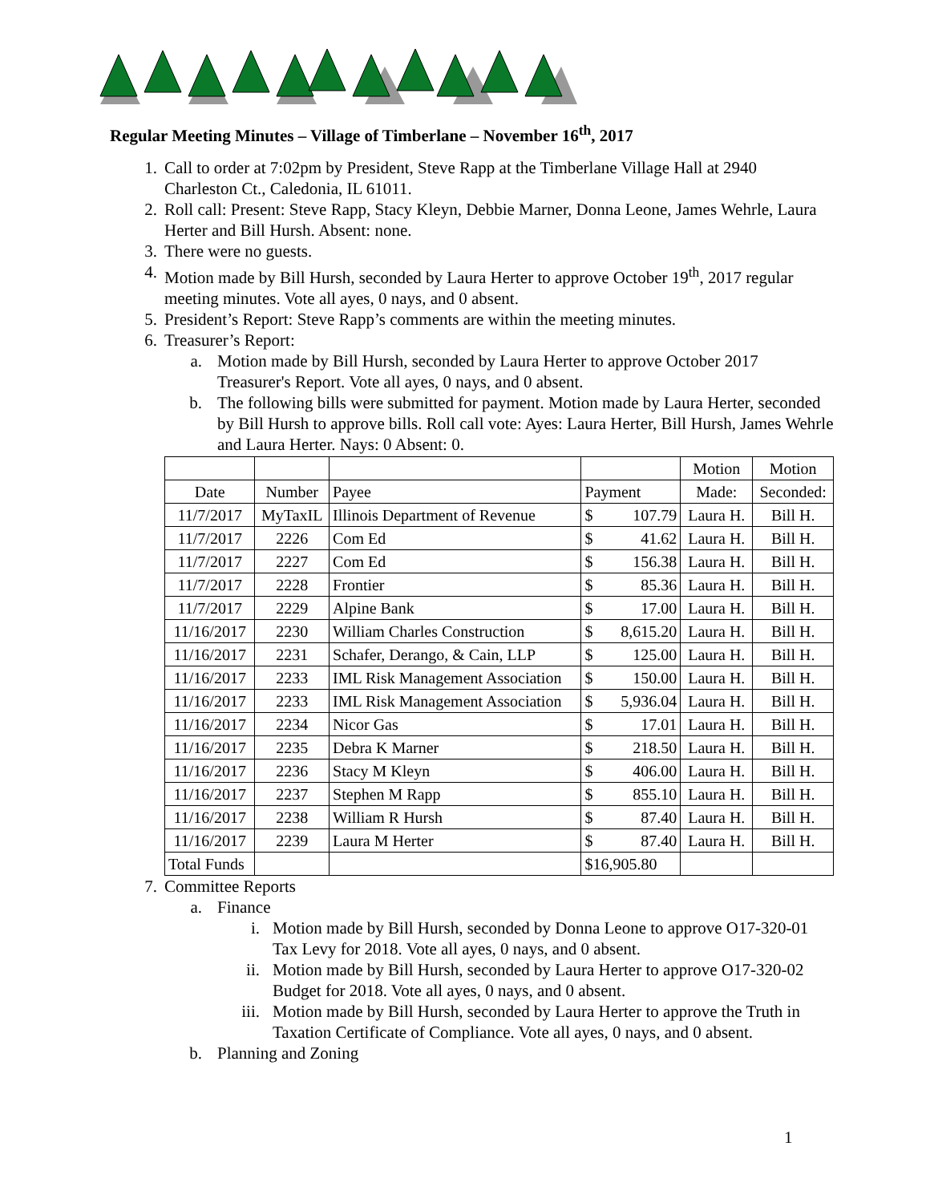Regular Meeting Minutes – Village of Timberlane – November 16<sup>th</sup>, 2017
1. Call to order at 7:02pm by President, Steve Rapp at the Timberlane Village Hall at 2940 Charleston Ct., Caledonia, IL 61011.
2. Roll call: Present: Steve Rapp, Stacy Kleyn, Debbie Marner, Donna Leone, James Wehrle, Laura Herter and Bill Hursh. Absent: none.
3. There were no guests.
4. Motion made by Bill Hursh, seconded by Laura Herter to approve October 19<sup>th</sup>, 2017 regular meeting minutes. Vote all ayes, 0 nays, and 0 absent.
5. President’s Report: Steve Rapp’s comments are within the meeting minutes.
6. Treasurer’s Report:
a. Motion made by Bill Hursh, seconded by Laura Herter to approve October 2017 Treasurer's Report. Vote all ayes, 0 nays, and 0 absent.
b. The following bills were submitted for payment. Motion made by Laura Herter, seconded by Bill Hursh to approve bills. Roll call vote: Ayes: Laura Herter, Bill Hursh, James Wehrle and Laura Herter. Nays: 0 Absent: 0.
| | | | | Motion | Motion |
| --- | --- | --- | --- | --- | --- |
| Date | Number | Payee | Payment | Made: | Seconded: |
| 11/7/2017 | MyTaxIL | Illinois Department of Revenue | $ 107.79 | Laura H. | Bill H. |
| 11/7/2017 | 2226 | Com Ed | $ 41.62 | Laura H. | Bill H. |
| 11/7/2017 | 2227 | Com Ed | $ 156.38 | Laura H. | Bill H. |
| 11/7/2017 | 2228 | Frontier | $ 85.36 | Laura H. | Bill H. |
| 11/7/2017 | 2229 | Alpine Bank | $ 17.00 | Laura H. | Bill H. |
| 11/16/2017 | 2230 | William Charles Construction | $ 8,615.20 | Laura H. | Bill H. |
| 11/16/2017 | 2231 | Schafer, Derango, & Cain, LLP | $ 125.00 | Laura H. | Bill H. |
| 11/16/2017 | 2233 | IML Risk Management Association | $ 150.00 | Laura H. | Bill H. |
| 11/16/2017 | 2233 | IML Risk Management Association | $ 5,936.04 | Laura H. | Bill H. |
| 11/16/2017 | 2234 | Nicor Gas | $ 17.01 | Laura H. | Bill H. |
| 11/16/2017 | 2235 | Debra K Marner | $ 218.50 | Laura H. | Bill H. |
| 11/16/2017 | 2236 | Stacy M Kleyn | $ 406.00 | Laura H. | Bill H. |
| 11/16/2017 | 2237 | Stephen M Rapp | $ 855.10 | Laura H. | Bill H. |
| 11/16/2017 | 2238 | William R Hursh | $ 87.40 | Laura H. | Bill H. |
| 11/16/2017 | 2239 | Laura M Herter | $ 87.40 | Laura H. | Bill H. |
| Total Funds | | | $16,905.80 | | |
7. Committee Reports
a. Finance
i. Motion made by Bill Hursh, seconded by Donna Leone to approve O17-320-01 Tax Levy for 2018. Vote all ayes, 0 nays, and 0 absent.
ii. Motion made by Bill Hursh, seconded by Laura Herter to approve O17-320-02 Budget for 2018. Vote all ayes, 0 nays, and 0 absent.
iii. Motion made by Bill Hursh, seconded by Laura Herter to approve the Truth in Taxation Certificate of Compliance. Vote all ayes, 0 nays, and 0 absent.
b. Planning and Zoning
1